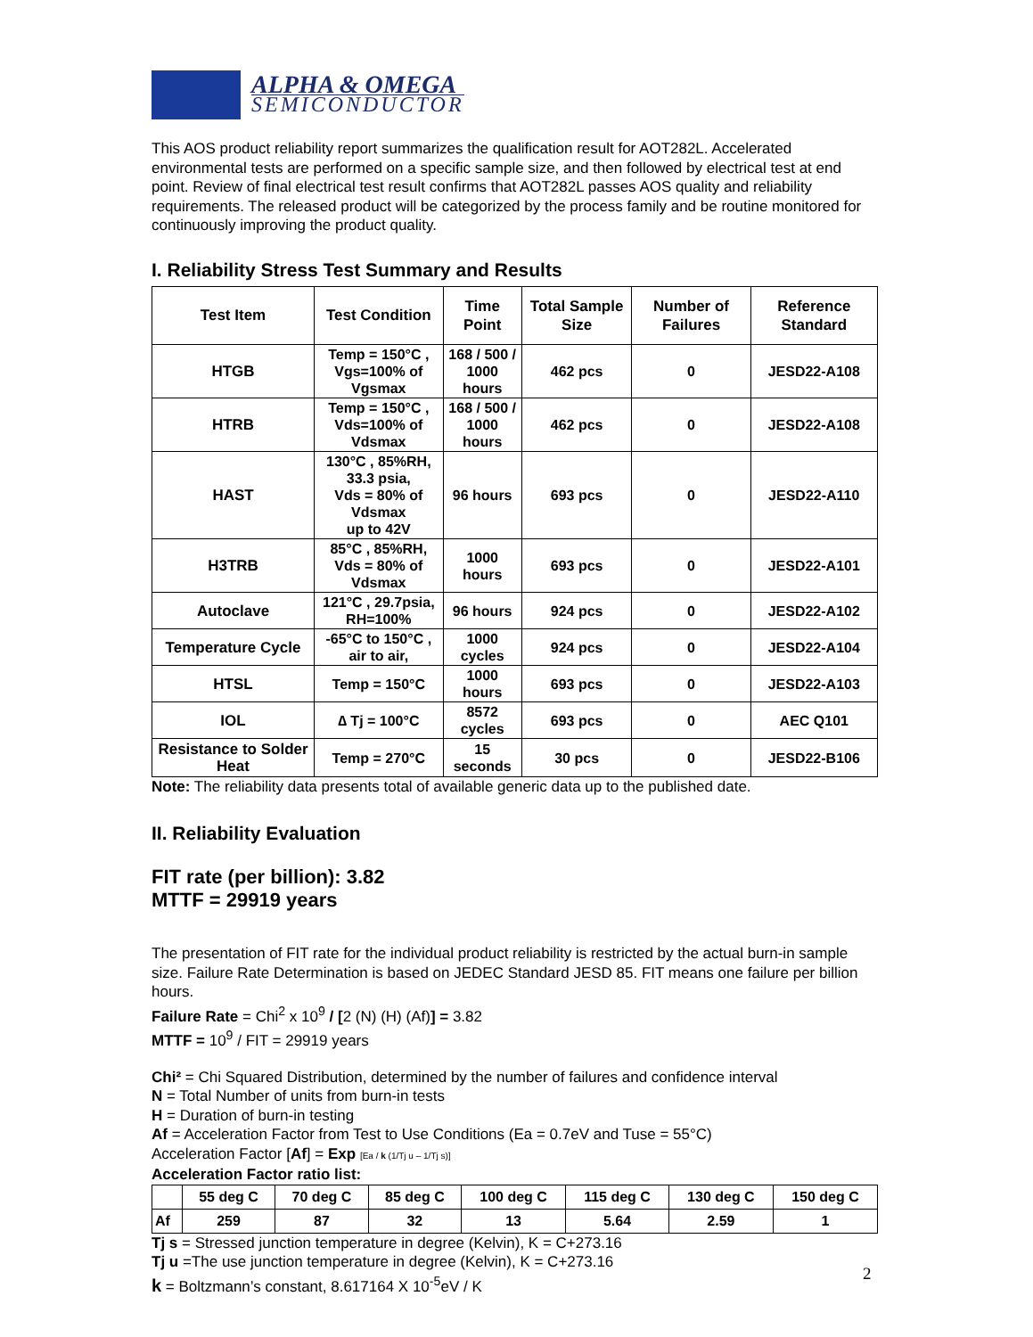ALPHA & OMEGA
SEMICONDUCTOR
This AOS product reliability report summarizes the qualification result for AOT282L. Accelerated environmental tests are performed on a specific sample size, and then followed by electrical test at end point. Review of final electrical test result confirms that AOT282L passes AOS quality and reliability requirements. The released product will be categorized by the process family and be routine monitored for continuously improving the product quality.
I. Reliability Stress Test Summary and Results
| Test Item | Test Condition | Time Point | Total Sample Size | Number of Failures | Reference Standard |
| --- | --- | --- | --- | --- | --- |
| HTGB | Temp = 150°C , Vgs=100% of Vgsmax | 168 / 500 / 1000 hours | 462 pcs | 0 | JESD22-A108 |
| HTRB | Temp = 150°C , Vds=100% of Vdsmax | 168 / 500 / 1000 hours | 462 pcs | 0 | JESD22-A108 |
| HAST | 130°C , 85%RH, 33.3 psia, Vds = 80% of Vdsmax up to 42V | 96 hours | 693 pcs | 0 | JESD22-A110 |
| H3TRB | 85°C , 85%RH, Vds = 80% of Vdsmax | 1000 hours | 693 pcs | 0 | JESD22-A101 |
| Autoclave | 121°C , 29.7psia, RH=100% | 96 hours | 924 pcs | 0 | JESD22-A102 |
| Temperature Cycle | -65°C to 150°C , air to air, | 1000 cycles | 924 pcs | 0 | JESD22-A104 |
| HTSL | Temp = 150°C | 1000 hours | 693 pcs | 0 | JESD22-A103 |
| IOL | ∆ Tj = 100°C | 8572 cycles | 693 pcs | 0 | AEC Q101 |
| Resistance to Solder Heat | Temp = 270°C | 15 seconds | 30 pcs | 0 | JESD22-B106 |
Note: The reliability data presents total of available generic data up to the published date.
II. Reliability Evaluation
FIT rate (per billion): 3.82
MTTF = 29919 years
The presentation of FIT rate for the individual product reliability is restricted by the actual burn-in sample size. Failure Rate Determination is based on JEDEC Standard JESD 85. FIT means one failure per billion hours.
Failure Rate = Chi<sup>2</sup> x 10<sup>9</sup> / [2 (N) (H) (Af)] = 3.82
MTTF = 10<sup>9</sup> / FIT = 29919 years
Chi² = Chi Squared Distribution, determined by the number of failures and confidence interval
N = Total Number of units from burn-in tests
H = Duration of burn-in testing
Af = Acceleration Factor from Test to Use Conditions (Ea = 0.7eV and Tuse = 55°C)
Acceleration Factor [Af] = Exp [Ea / k (1/Tj u – 1/Tj s)]
Acceleration Factor ratio list:
| | 55 deg C | 70 deg C | 85 deg C | 100 deg C | 115 deg C | 130 deg C | 150 deg C |
| Af | 259 | 87 | 32 | 13 | 5.64 | 2.59 | 1 |
Tj s = Stressed junction temperature in degree (Kelvin), K = C+273.16
Tj u =The use junction temperature in degree (Kelvin), K = C+273.16
k = Boltzmann’s constant, 8.617164 X 10<sup>-5</sup>eV / K
2